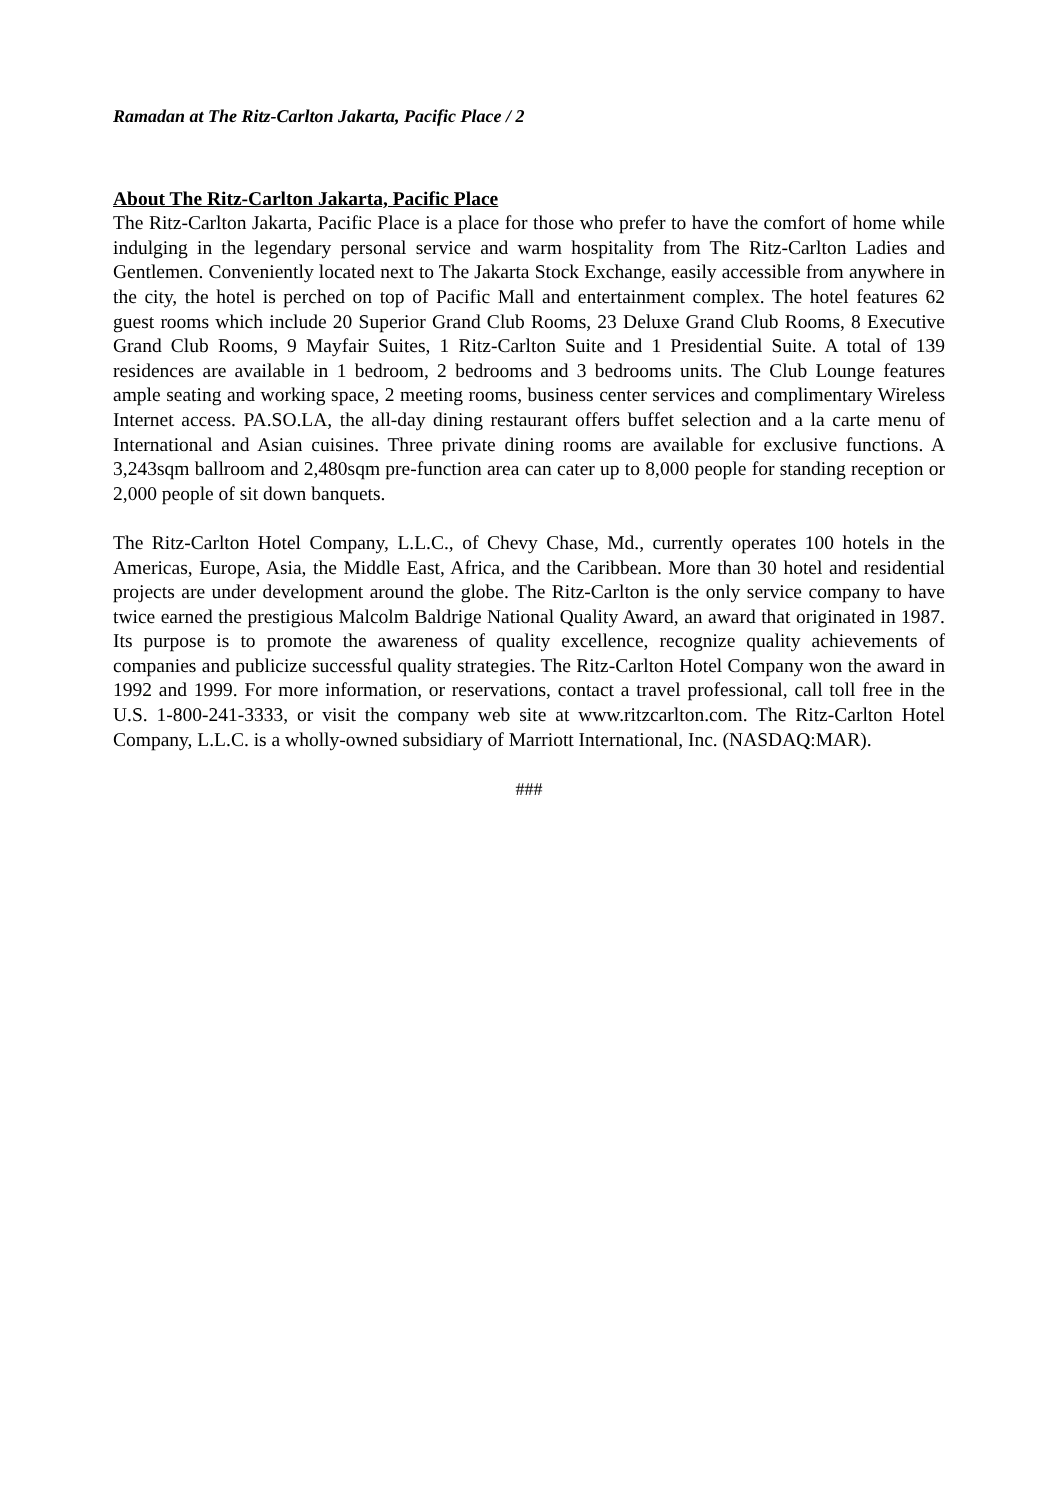Ramadan at The Ritz-Carlton Jakarta, Pacific Place / 2
About The Ritz-Carlton Jakarta, Pacific Place
The Ritz-Carlton Jakarta, Pacific Place is a place for those who prefer to have the comfort of home while indulging in the legendary personal service and warm hospitality from The Ritz-Carlton Ladies and Gentlemen. Conveniently located next to The Jakarta Stock Exchange, easily accessible from anywhere in the city, the hotel is perched on top of Pacific Mall and entertainment complex. The hotel features 62 guest rooms which include 20 Superior Grand Club Rooms, 23 Deluxe Grand Club Rooms, 8 Executive Grand Club Rooms, 9 Mayfair Suites, 1 Ritz-Carlton Suite and 1 Presidential Suite. A total of 139 residences are available in 1 bedroom, 2 bedrooms and 3 bedrooms units. The Club Lounge features ample seating and working space, 2 meeting rooms, business center services and complimentary Wireless Internet access. PA.SO.LA, the all-day dining restaurant offers buffet selection and a la carte menu of International and Asian cuisines. Three private dining rooms are available for exclusive functions. A 3,243sqm ballroom and 2,480sqm pre-function area can cater up to 8,000 people for standing reception or 2,000 people of sit down banquets.
The Ritz-Carlton Hotel Company, L.L.C., of Chevy Chase, Md., currently operates 100 hotels in the Americas, Europe, Asia, the Middle East, Africa, and the Caribbean. More than 30 hotel and residential projects are under development around the globe. The Ritz-Carlton is the only service company to have twice earned the prestigious Malcolm Baldrige National Quality Award, an award that originated in 1987. Its purpose is to promote the awareness of quality excellence, recognize quality achievements of companies and publicize successful quality strategies. The Ritz-Carlton Hotel Company won the award in 1992 and 1999. For more information, or reservations, contact a travel professional, call toll free in the U.S. 1-800-241-3333, or visit the company web site at www.ritzcarlton.com. The Ritz-Carlton Hotel Company, L.L.C. is a wholly-owned subsidiary of Marriott International, Inc. (NASDAQ:MAR).
###